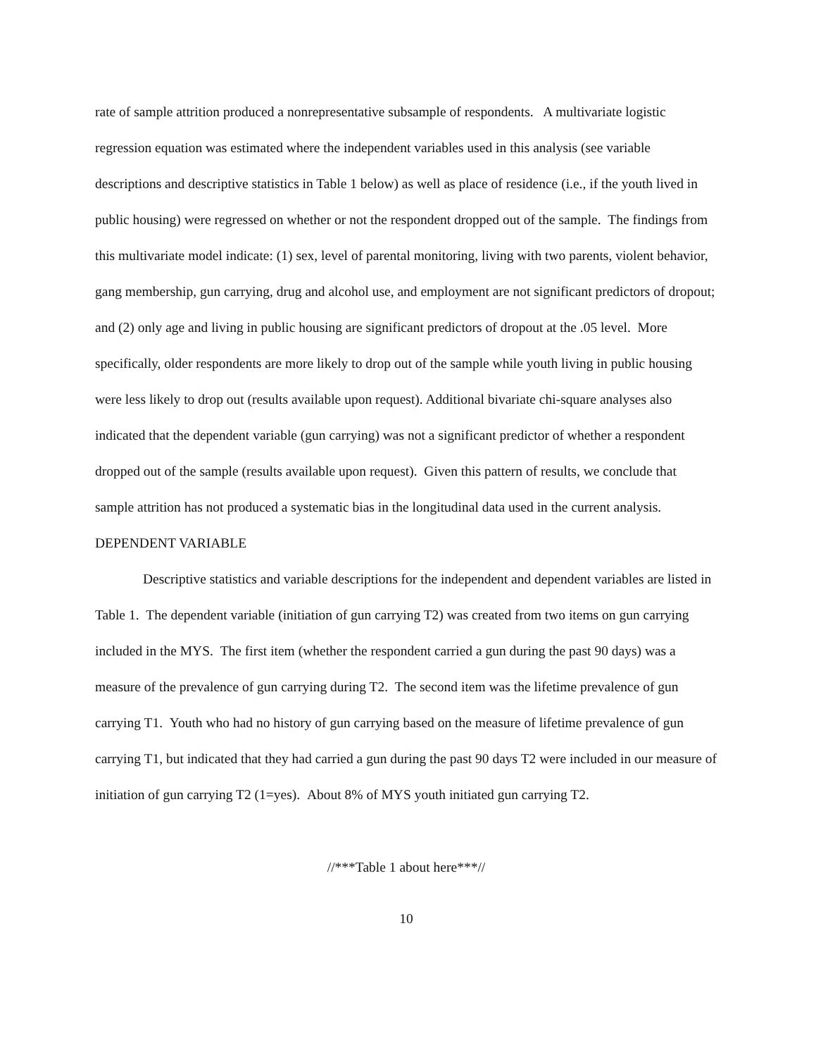rate of sample attrition produced a nonrepresentative subsample of respondents. A multivariate logistic regression equation was estimated where the independent variables used in this analysis (see variable descriptions and descriptive statistics in Table 1 below) as well as place of residence (i.e., if the youth lived in public housing) were regressed on whether or not the respondent dropped out of the sample. The findings from this multivariate model indicate: (1) sex, level of parental monitoring, living with two parents, violent behavior, gang membership, gun carrying, drug and alcohol use, and employment are not significant predictors of dropout; and (2) only age and living in public housing are significant predictors of dropout at the .05 level. More specifically, older respondents are more likely to drop out of the sample while youth living in public housing were less likely to drop out (results available upon request). Additional bivariate chi-square analyses also indicated that the dependent variable (gun carrying) was not a significant predictor of whether a respondent dropped out of the sample (results available upon request). Given this pattern of results, we conclude that sample attrition has not produced a systematic bias in the longitudinal data used in the current analysis.
DEPENDENT VARIABLE
Descriptive statistics and variable descriptions for the independent and dependent variables are listed in Table 1. The dependent variable (initiation of gun carrying T2) was created from two items on gun carrying included in the MYS. The first item (whether the respondent carried a gun during the past 90 days) was a measure of the prevalence of gun carrying during T2. The second item was the lifetime prevalence of gun carrying T1. Youth who had no history of gun carrying based on the measure of lifetime prevalence of gun carrying T1, but indicated that they had carried a gun during the past 90 days T2 were included in our measure of initiation of gun carrying T2 (1=yes). About 8% of MYS youth initiated gun carrying T2.
//***Table 1 about here***//
10